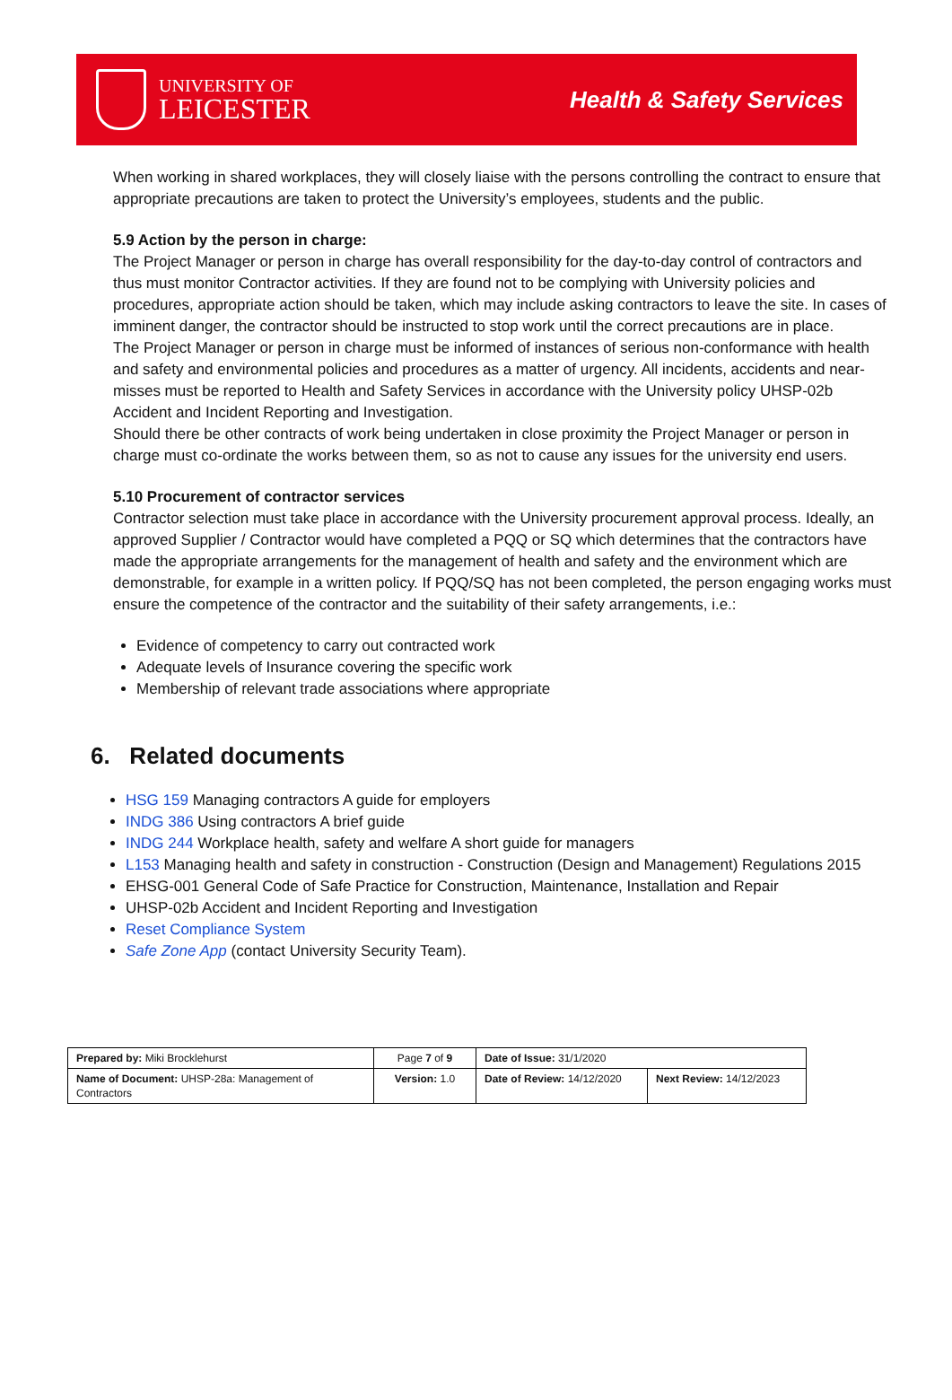UNIVERSITY OF
LEICESTER
Health & Safety Services
When working in shared workplaces, they will closely liaise with the persons controlling the contract to ensure that appropriate precautions are taken to protect the University’s employees, students and the public.
5.9 Action by the person in charge:
The Project Manager or person in charge has overall responsibility for the day-to-day control of contractors and thus must monitor Contractor activities. If they are found not to be complying with University policies and procedures, appropriate action should be taken, which may include asking contractors to leave the site. In cases of imminent danger, the contractor should be instructed to stop work until the correct precautions are in place.
The Project Manager or person in charge must be informed of instances of serious non-conformance with health and safety and environmental policies and procedures as a matter of urgency. All incidents, accidents and near-misses must be reported to Health and Safety Services in accordance with the University policy UHSP-02b Accident and Incident Reporting and Investigation.
Should there be other contracts of work being undertaken in close proximity the Project Manager or person in charge must co-ordinate the works between them, so as not to cause any issues for the university end users.
5.10 Procurement of contractor services
Contractor selection must take place in accordance with the University procurement approval process. Ideally, an approved Supplier / Contractor would have completed a PQQ or SQ which determines that the contractors have made the appropriate arrangements for the management of health and safety and the environment which are demonstrable, for example in a written policy. If PQQ/SQ has not been completed, the person engaging works must ensure the competence of the contractor and the suitability of their safety arrangements, i.e.:
Evidence of competency to carry out contracted work
Adequate levels of Insurance covering the specific work
Membership of relevant trade associations where appropriate
6. Related documents
HSG 159 Managing contractors A guide for employers
INDG 386 Using contractors A brief guide
INDG 244 Workplace health, safety and welfare A short guide for managers
L153 Managing health and safety in construction - Construction (Design and Management) Regulations 2015
EHSG-001 General Code of Safe Practice for Construction, Maintenance, Installation and Repair
UHSP-02b Accident and Incident Reporting and Investigation
Reset Compliance System
Safe Zone App (contact University Security Team).
| Prepared by: Miki Brocklehurst | Page 7 of 9 | Date of Issue: 31/1/2020 | |
| Name of Document: UHSP-28a: Management of Contractors | Version: 1.0 | Date of Review: 14/12/2020 | Next Review: 14/12/2023 |